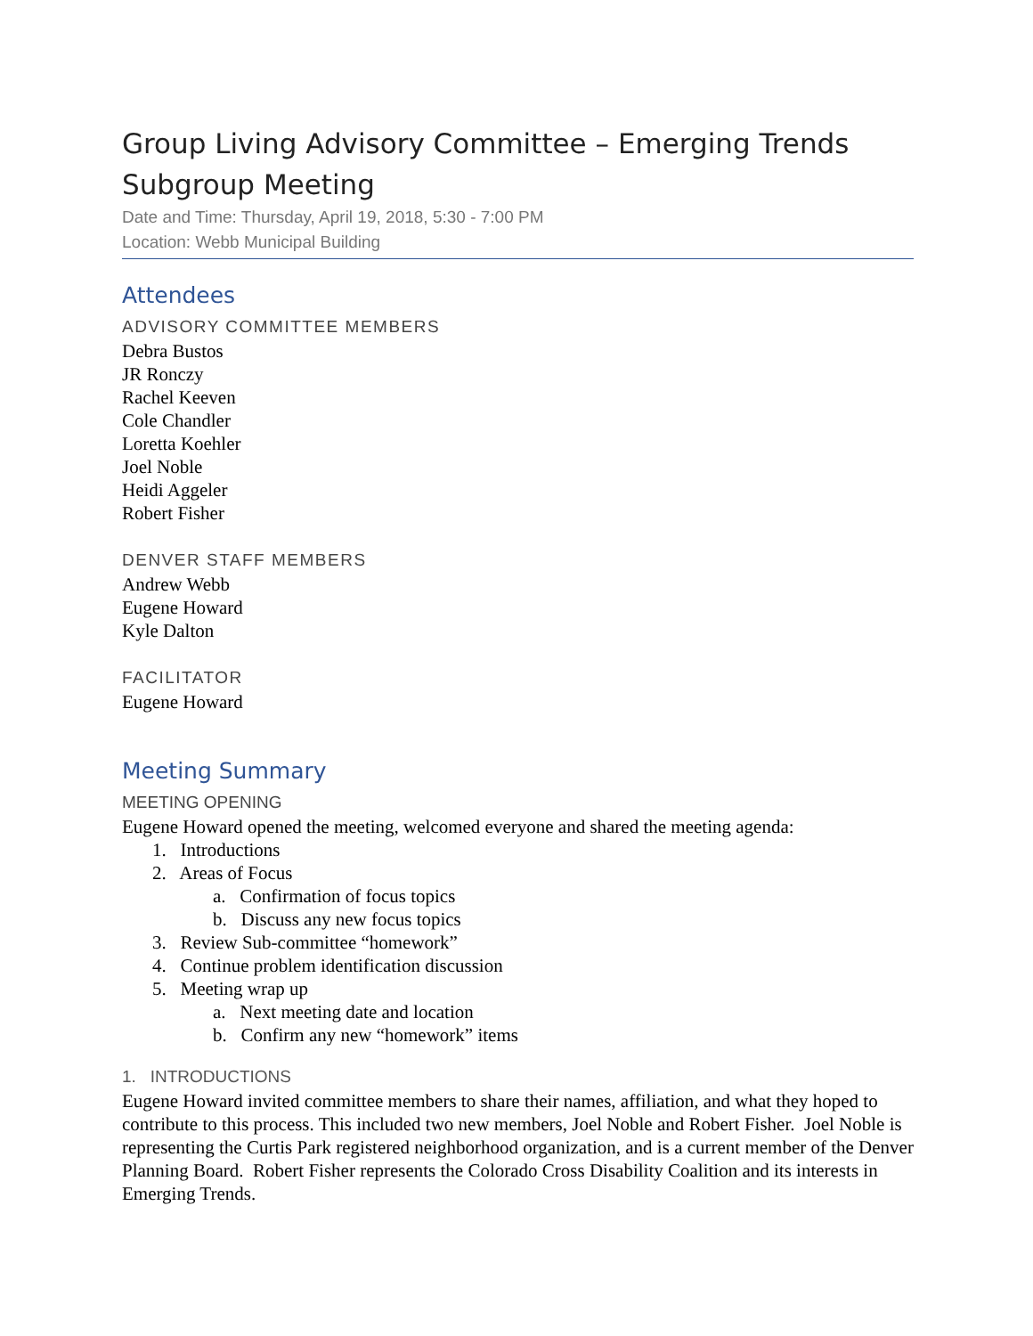Group Living Advisory Committee – Emerging Trends Subgroup Meeting
Date and Time: Thursday, April 19, 2018, 5:30 - 7:00 PM
Location: Webb Municipal Building
Attendees
ADVISORY COMMITTEE MEMBERS
Debra Bustos
JR Ronczy
Rachel Keeven
Cole Chandler
Loretta Koehler
Joel Noble
Heidi Aggeler
Robert Fisher
DENVER STAFF MEMBERS
Andrew Webb
Eugene Howard
Kyle Dalton
FACILITATOR
Eugene Howard
Meeting Summary
MEETING OPENING
Eugene Howard opened the meeting, welcomed everyone and shared the meeting agenda:
1. Introductions
2. Areas of Focus
a. Confirmation of focus topics
b. Discuss any new focus topics
3. Review Sub-committee “homework”
4. Continue problem identification discussion
5. Meeting wrap up
a. Next meeting date and location
b. Confirm any new “homework” items
1. INTRODUCTIONS
Eugene Howard invited committee members to share their names, affiliation, and what they hoped to contribute to this process. This included two new members, Joel Noble and Robert Fisher. Joel Noble is representing the Curtis Park registered neighborhood organization, and is a current member of the Denver Planning Board. Robert Fisher represents the Colorado Cross Disability Coalition and its interests in Emerging Trends.